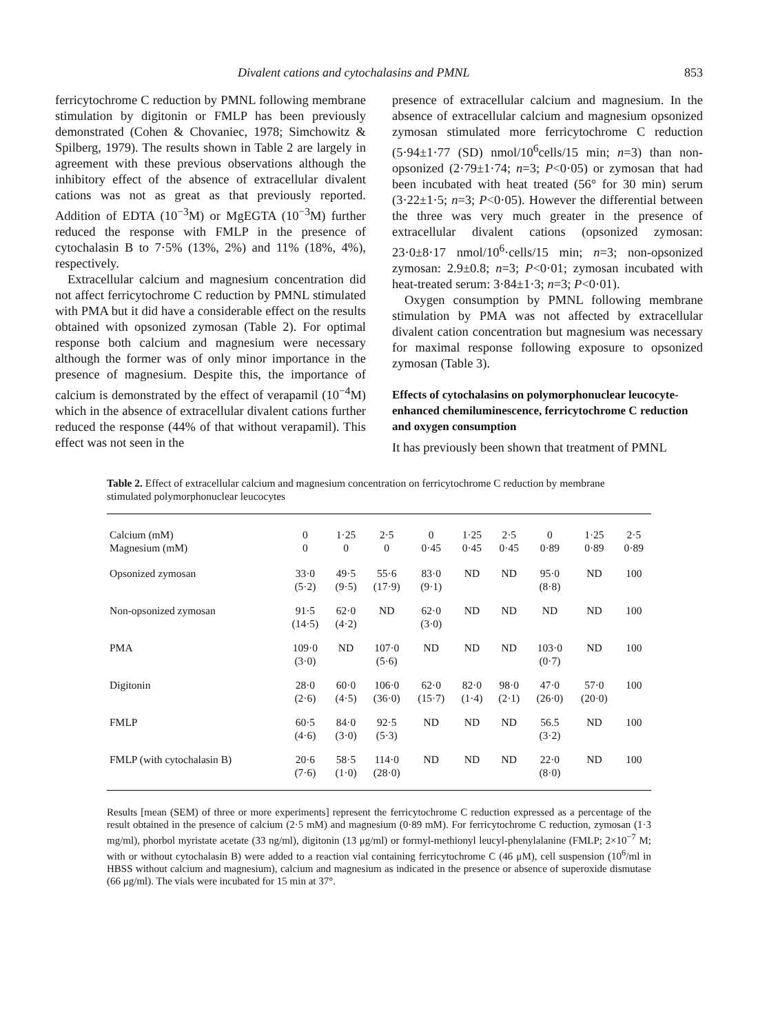Divalent cations and cytochalasins and PMNL 853
ferricytochrome C reduction by PMNL following membrane stimulation by digitonin or FMLP has been previously demonstrated (Cohen & Chovaniec, 1978; Simchowitz & Spilberg, 1979). The results shown in Table 2 are largely in agreement with these previous observations although the inhibitory effect of the absence of extracellular divalent cations was not as great as that previously reported. Addition of EDTA (10<sup>−3</sup>M) or MgEGTA (10<sup>−3</sup>M) further reduced the response with FMLP in the presence of cytochalasin B to 7·5% (13%, 2%) and 11% (18%, 4%), respectively.
Extracellular calcium and magnesium concentration did not affect ferricytochrome C reduction by PMNL stimulated with PMA but it did have a considerable effect on the results obtained with opsonized zymosan (Table 2). For optimal response both calcium and magnesium were necessary although the former was of only minor importance in the presence of magnesium. Despite this, the importance of calcium is demonstrated by the effect of verapamil (10<sup>−4</sup>M) which in the absence of extracellular divalent cations further reduced the response (44% of that without verapamil). This effect was not seen in the
presence of extracellular calcium and magnesium. In the absence of extracellular calcium and magnesium opsonized zymosan stimulated more ferricytochrome C reduction (5·94±1·77 (SD) nmol/10<sup>6</sup>cells/15 min; n=3) than non-opsonized (2·79±1·74; n=3; P<0·05) or zymosan that had been incubated with heat treated (56° for 30 min) serum (3·22±1·5; n=3; P<0·05). However the differential between the three was very much greater in the presence of extracellular divalent cations (opsonized zymosan: 23·0±8·17 nmol/10<sup>6</sup>·cells/15 min; n=3; non-opsonized zymosan: 2.9±0.8; n=3; P<0·01; zymosan incubated with heat-treated serum: 3·84±1·3; n=3; P<0·01).
Oxygen consumption by PMNL following membrane stimulation by PMA was not affected by extracellular divalent cation concentration but magnesium was necessary for maximal response following exposure to opsonized zymosan (Table 3).
Effects of cytochalasins on polymorphonuclear leucocyte-enhanced chemiluminescence, ferricytochrome C reduction and oxygen consumption
It has previously been shown that treatment of PMNL
Table 2. Effect of extracellular calcium and magnesium concentration on ferricytochrome C reduction by membrane stimulated polymorphonuclear leucocytes
| Calcium (mM) Magnesium (mM) | 0 0 | 1·25 0 | 2·5 0 | 0 0·45 | 1·25 0·45 | 2·5 0·45 | 0 0·89 | 1·25 0·89 | 2·5 0·89 |
| --- | --- | --- | --- | --- | --- | --- | --- | --- | --- |
| Opsonized zymosan | 33·0 (5·2) | 49·5 (9·5) | 55·6 (17·9) | 83·0 (9·1) | ND | ND | 95·0 (8·8) | ND | 100 |
| Non-opsonized zymosan | 91·5 (14·5) | 62·0 (4·2) | ND | 62·0 (3·0) | ND | ND | ND | ND | 100 |
| PMA | 109·0 (3·0) | ND | 107·0 (5·6) | ND | ND | ND | 103·0 (0·7) | ND | 100 |
| Digitonin | 28·0 (2·6) | 60·0 (4·5) | 106·0 (36·0) | 62·0 (15·7) | 82·0 (1·4) | 98·0 (2·1) | 47·0 (26·0) | 57·0 (20·0) | 100 |
| FMLP | 60·5 (4·6) | 84·0 (3·0) | 92·5 (5·3) | ND | ND | ND | 56.5 (3·2) | ND | 100 |
| FMLP (with cytochalasin B) | 20·6 (7·6) | 58·5 (1·0) | 114·0 (28·0) | ND | ND | ND | 22·0 (8·0) | ND | 100 |
Results [mean (SEM) of three or more experiments] represent the ferricytochrome C reduction expressed as a percentage of the result obtained in the presence of calcium (2·5 mM) and magnesium (0·89 mM). For ferricytochrome C reduction, zymosan (1·3 mg/ml), phorbol myristate acetate (33 ng/ml), digitonin (13 μg/ml) or formyl-methionyl leucyl-phenylalanine (FMLP; 2×10<sup>−7</sup> M; with or without cytochalasin B) were added to a reaction vial containing ferricytochrome C (46 μM), cell suspension (10<sup>6</sup>/ml in HBSS without calcium and magnesium), calcium and magnesium as indicated in the presence or absence of superoxide dismutase (66 μg/ml). The vials were incubated for 15 min at 37°.